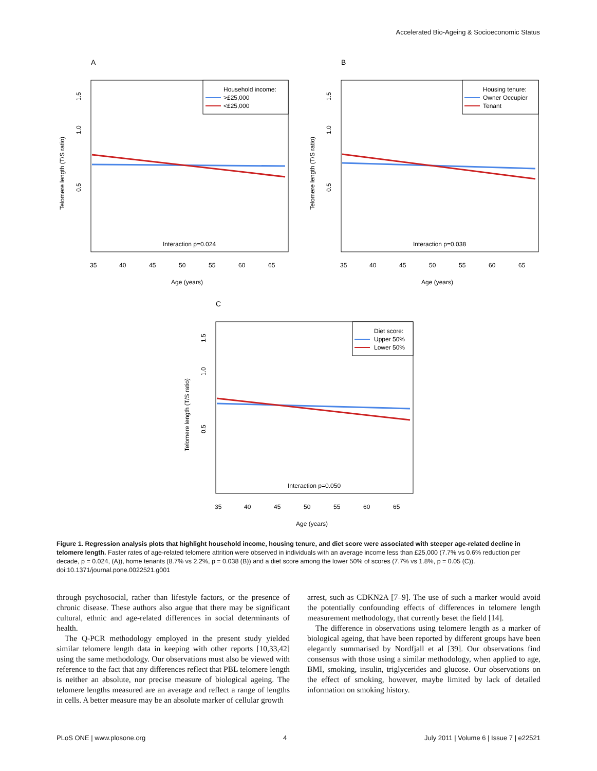Accelerated Bio-Ageing & Socioeconomic Status
A
Household income:
>£25,000
<£25,000
Interaction p=0.024
35
40
45
50
55
60
65
Age (years)
Telomere length (T/S ratio)
0.5
1.0
1.5
B
Housing tenure:
Owner Occupier
Tenant
Interaction p=0.038
35
40
45
50
55
60
65
Age (years)
Telomere length (T/S ratio)
0.5
1.0
1.5
C
Diet score:
Upper 50%
Lower 50%
Interaction p=0.050
35
40
45
50
55
60
65
Age (years)
Telomere length (T/S ratio)
0.5
1.0
1.5
Figure 1. Regression analysis plots that highlight household income, housing tenure, and diet score were associated with steeper age-related decline in telomere length. Faster rates of age-related telomere attrition were observed in individuals with an average income less than £25,000 (7.7% vs 0.6% reduction per decade, p = 0.024, (A)), home tenants (8.7% vs 2.2%, p = 0.038 (B)) and a diet score among the lower 50% of scores (7.7% vs 1.8%, p = 0.05 (C)).
doi:10.1371/journal.pone.0022521.g001
through psychosocial, rather than lifestyle factors, or the presence of chronic disease. These authors also argue that there may be significant cultural, ethnic and age-related differences in social determinants of health.
The Q-PCR methodology employed in the present study yielded similar telomere length data in keeping with other reports [10,33,42] using the same methodology. Our observations must also be viewed with reference to the fact that any differences reflect that PBL telomere length is neither an absolute, nor precise measure of biological ageing. The telomere lengths measured are an average and reflect a range of lengths in cells. A better measure may be an absolute marker of cellular growth
arrest, such as CDKN2A [7–9]. The use of such a marker would avoid the potentially confounding effects of differences in telomere length measurement methodology, that currently beset the field [14].
The difference in observations using telomere length as a marker of biological ageing, that have been reported by different groups have been elegantly summarised by Nordfjall et al [39]. Our observations find consensus with those using a similar methodology, when applied to age, BMI, smoking, insulin, triglycerides and glucose. Our observations on the effect of smoking, however, maybe limited by lack of detailed information on smoking history.
PLoS ONE | www.plosone.org 4 July 2011 | Volume 6 | Issue 7 | e22521